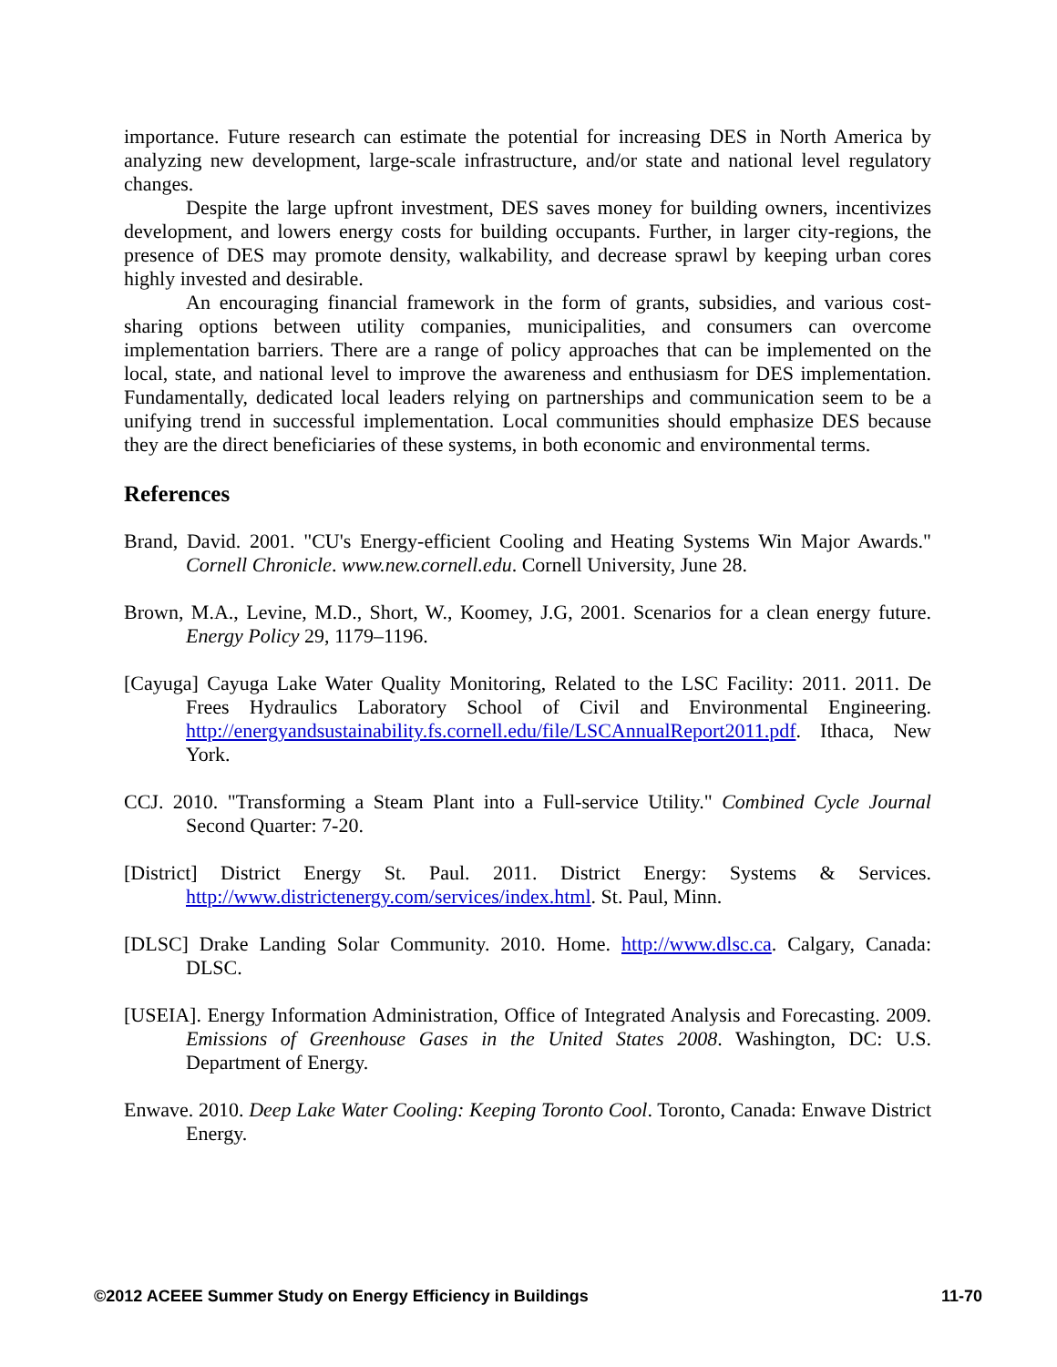importance. Future research can estimate the potential for increasing DES in North America by analyzing new development, large-scale infrastructure, and/or state and national level regulatory changes.
Despite the large upfront investment, DES saves money for building owners, incentivizes development, and lowers energy costs for building occupants. Further, in larger city-regions, the presence of DES may promote density, walkability, and decrease sprawl by keeping urban cores highly invested and desirable.
An encouraging financial framework in the form of grants, subsidies, and various cost-sharing options between utility companies, municipalities, and consumers can overcome implementation barriers. There are a range of policy approaches that can be implemented on the local, state, and national level to improve the awareness and enthusiasm for DES implementation. Fundamentally, dedicated local leaders relying on partnerships and communication seem to be a unifying trend in successful implementation. Local communities should emphasize DES because they are the direct beneficiaries of these systems, in both economic and environmental terms.
References
Brand, David. 2001. "CU's Energy-efficient Cooling and Heating Systems Win Major Awards." Cornell Chronicle. www.new.cornell.edu. Cornell University, June 28.
Brown, M.A., Levine, M.D., Short, W., Koomey, J.G, 2001. Scenarios for a clean energy future. Energy Policy 29, 1179–1196.
[Cayuga] Cayuga Lake Water Quality Monitoring, Related to the LSC Facility: 2011. 2011. De Frees Hydraulics Laboratory School of Civil and Environmental Engineering. http://energyandsustainability.fs.cornell.edu/file/LSCAnnualReport2011.pdf. Ithaca, New York.
CCJ. 2010. "Transforming a Steam Plant into a Full-service Utility." Combined Cycle Journal Second Quarter: 7-20.
[District] District Energy St. Paul. 2011. District Energy: Systems & Services. http://www.districtenergy.com/services/index.html. St. Paul, Minn.
[DLSC] Drake Landing Solar Community. 2010. Home. http://www.dlsc.ca. Calgary, Canada: DLSC.
[USEIA]. Energy Information Administration, Office of Integrated Analysis and Forecasting. 2009. Emissions of Greenhouse Gases in the United States 2008. Washington, DC: U.S. Department of Energy.
Enwave. 2010. Deep Lake Water Cooling: Keeping Toronto Cool. Toronto, Canada: Enwave District Energy.
©2012 ACEEE Summer Study on Energy Efficiency in Buildings 11-70